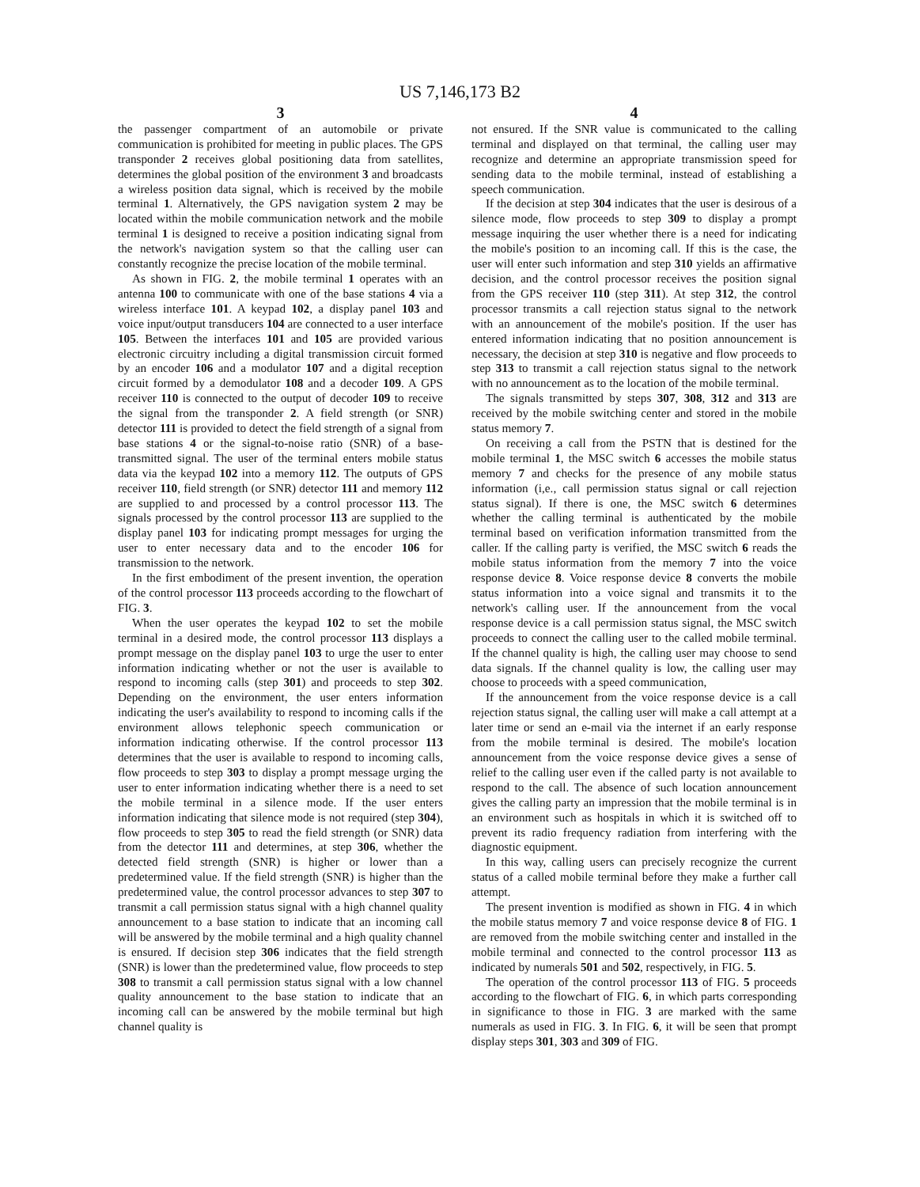US 7,146,173 B2
3
the passenger compartment of an automobile or private communication is prohibited for meeting in public places. The GPS transponder 2 receives global positioning data from satellites, determines the global position of the environment 3 and broadcasts a wireless position data signal, which is received by the mobile terminal 1. Alternatively, the GPS navigation system 2 may be located within the mobile communication network and the mobile terminal 1 is designed to receive a position indicating signal from the network's navigation system so that the calling user can constantly recognize the precise location of the mobile terminal.
As shown in FIG. 2, the mobile terminal 1 operates with an antenna 100 to communicate with one of the base stations 4 via a wireless interface 101. A keypad 102, a display panel 103 and voice input/output transducers 104 are connected to a user interface 105. Between the interfaces 101 and 105 are provided various electronic circuitry including a digital transmission circuit formed by an encoder 106 and a modulator 107 and a digital reception circuit formed by a demodulator 108 and a decoder 109. A GPS receiver 110 is connected to the output of decoder 109 to receive the signal from the transponder 2. A field strength (or SNR) detector 111 is provided to detect the field strength of a signal from base stations 4 or the signal-to-noise ratio (SNR) of a base-transmitted signal. The user of the terminal enters mobile status data via the keypad 102 into a memory 112. The outputs of GPS receiver 110, field strength (or SNR) detector 111 and memory 112 are supplied to and processed by a control processor 113. The signals processed by the control processor 113 are supplied to the display panel 103 for indicating prompt messages for urging the user to enter necessary data and to the encoder 106 for transmission to the network.
In the first embodiment of the present invention, the operation of the control processor 113 proceeds according to the flowchart of FIG. 3.
When the user operates the keypad 102 to set the mobile terminal in a desired mode, the control processor 113 displays a prompt message on the display panel 103 to urge the user to enter information indicating whether or not the user is available to respond to incoming calls (step 301) and proceeds to step 302. Depending on the environment, the user enters information indicating the user's availability to respond to incoming calls if the environment allows telephonic speech communication or information indicating otherwise. If the control processor 113 determines that the user is available to respond to incoming calls, flow proceeds to step 303 to display a prompt message urging the user to enter information indicating whether there is a need to set the mobile terminal in a silence mode. If the user enters information indicating that silence mode is not required (step 304), flow proceeds to step 305 to read the field strength (or SNR) data from the detector 111 and determines, at step 306, whether the detected field strength (SNR) is higher or lower than a predetermined value. If the field strength (SNR) is higher than the predetermined value, the control processor advances to step 307 to transmit a call permission status signal with a high channel quality announcement to a base station to indicate that an incoming call will be answered by the mobile terminal and a high quality channel is ensured. If decision step 306 indicates that the field strength (SNR) is lower than the predetermined value, flow proceeds to step 308 to transmit a call permission status signal with a low channel quality announcement to the base station to indicate that an incoming call can be answered by the mobile terminal but high channel quality is
4
not ensured. If the SNR value is communicated to the calling terminal and displayed on that terminal, the calling user may recognize and determine an appropriate transmission speed for sending data to the mobile terminal, instead of establishing a speech communication.
If the decision at step 304 indicates that the user is desirous of a silence mode, flow proceeds to step 309 to display a prompt message inquiring the user whether there is a need for indicating the mobile's position to an incoming call. If this is the case, the user will enter such information and step 310 yields an affirmative decision, and the control processor receives the position signal from the GPS receiver 110 (step 311). At step 312, the control processor transmits a call rejection status signal to the network with an announcement of the mobile's position. If the user has entered information indicating that no position announcement is necessary, the decision at step 310 is negative and flow proceeds to step 313 to transmit a call rejection status signal to the network with no announcement as to the location of the mobile terminal.
The signals transmitted by steps 307, 308, 312 and 313 are received by the mobile switching center and stored in the mobile status memory 7.
On receiving a call from the PSTN that is destined for the mobile terminal 1, the MSC switch 6 accesses the mobile status memory 7 and checks for the presence of any mobile status information (i,e., call permission status signal or call rejection status signal). If there is one, the MSC switch 6 determines whether the calling terminal is authenticated by the mobile terminal based on verification information transmitted from the caller. If the calling party is verified, the MSC switch 6 reads the mobile status information from the memory 7 into the voice response device 8. Voice response device 8 converts the mobile status information into a voice signal and transmits it to the network's calling user. If the announcement from the vocal response device is a call permission status signal, the MSC switch proceeds to connect the calling user to the called mobile terminal. If the channel quality is high, the calling user may choose to send data signals. If the channel quality is low, the calling user may choose to proceeds with a speed communication,
If the announcement from the voice response device is a call rejection status signal, the calling user will make a call attempt at a later time or send an e-mail via the internet if an early response from the mobile terminal is desired. The mobile's location announcement from the voice response device gives a sense of relief to the calling user even if the called party is not available to respond to the call. The absence of such location announcement gives the calling party an impression that the mobile terminal is in an environment such as hospitals in which it is switched off to prevent its radio frequency radiation from interfering with the diagnostic equipment.
In this way, calling users can precisely recognize the current status of a called mobile terminal before they make a further call attempt.
The present invention is modified as shown in FIG. 4 in which the mobile status memory 7 and voice response device 8 of FIG. 1 are removed from the mobile switching center and installed in the mobile terminal and connected to the control processor 113 as indicated by numerals 501 and 502, respectively, in FIG. 5.
The operation of the control processor 113 of FIG. 5 proceeds according to the flowchart of FIG. 6, in which parts corresponding in significance to those in FIG. 3 are marked with the same numerals as used in FIG. 3. In FIG. 6, it will be seen that prompt display steps 301, 303 and 309 of FIG.